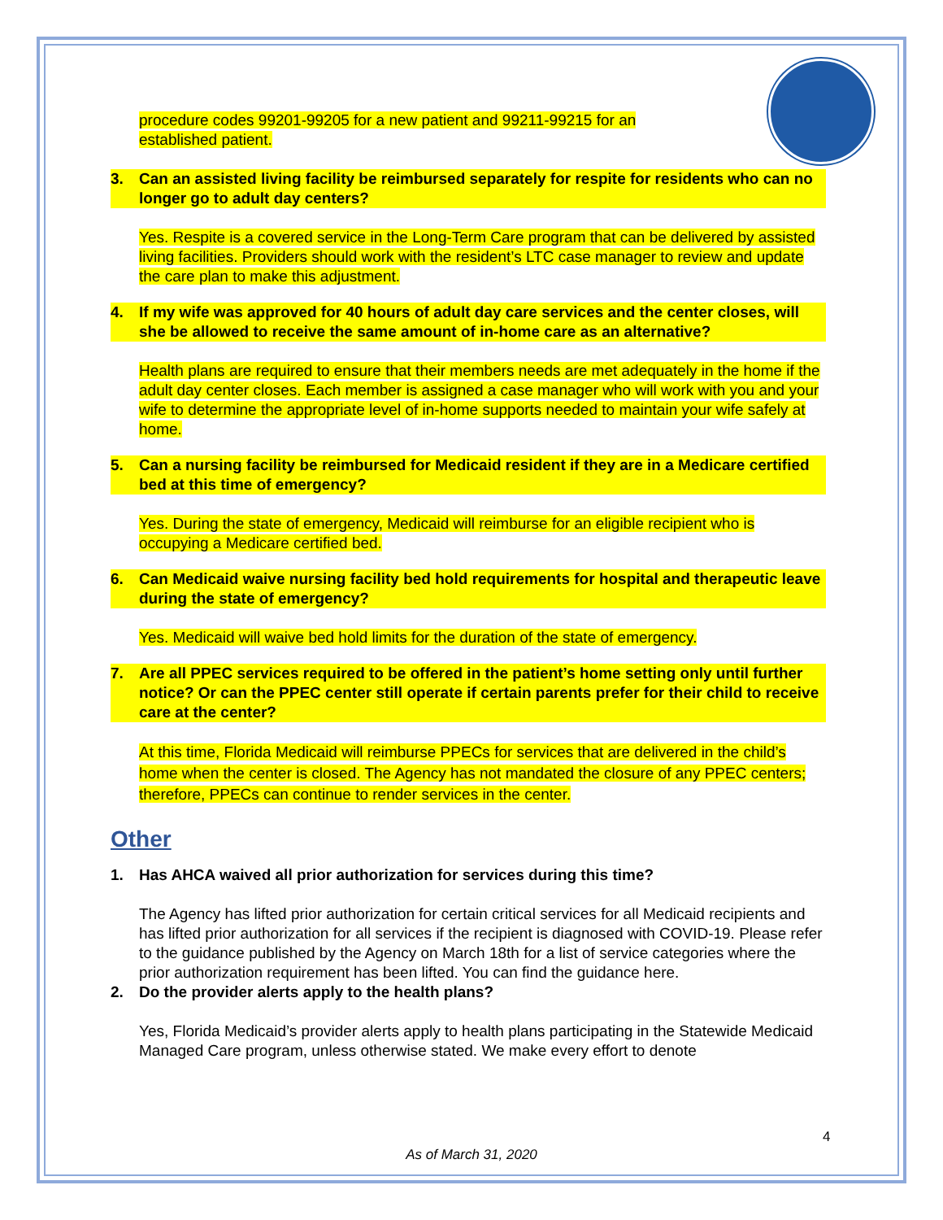procedure codes 99201-99205 for a new patient and 99211-99215 for an established patient.
3. Can an assisted living facility be reimbursed separately for respite for residents who can no longer go to adult day centers?
Yes. Respite is a covered service in the Long-Term Care program that can be delivered by assisted living facilities. Providers should work with the resident’s LTC case manager to review and update the care plan to make this adjustment.
4. If my wife was approved for 40 hours of adult day care services and the center closes, will she be allowed to receive the same amount of in-home care as an alternative?
Health plans are required to ensure that their members needs are met adequately in the home if the adult day center closes. Each member is assigned a case manager who will work with you and your wife to determine the appropriate level of in-home supports needed to maintain your wife safely at home.
5. Can a nursing facility be reimbursed for Medicaid resident if they are in a Medicare certified bed at this time of emergency?
Yes. During the state of emergency, Medicaid will reimburse for an eligible recipient who is occupying a Medicare certified bed.
6. Can Medicaid waive nursing facility bed hold requirements for hospital and therapeutic leave during the state of emergency?
Yes. Medicaid will waive bed hold limits for the duration of the state of emergency.
7. Are all PPEC services required to be offered in the patient’s home setting only until further notice? Or can the PPEC center still operate if certain parents prefer for their child to receive care at the center?
At this time, Florida Medicaid will reimburse PPECs for services that are delivered in the child’s home when the center is closed. The Agency has not mandated the closure of any PPEC centers; therefore, PPECs can continue to render services in the center.
Other
1. Has AHCA waived all prior authorization for services during this time?
The Agency has lifted prior authorization for certain critical services for all Medicaid recipients and has lifted prior authorization for all services if the recipient is diagnosed with COVID-19. Please refer to the guidance published by the Agency on March 18th for a list of service categories where the prior authorization requirement has been lifted. You can find the guidance here.
2. Do the provider alerts apply to the health plans?
Yes, Florida Medicaid’s provider alerts apply to health plans participating in the Statewide Medicaid Managed Care program, unless otherwise stated. We make every effort to denote
4
As of March 31, 2020